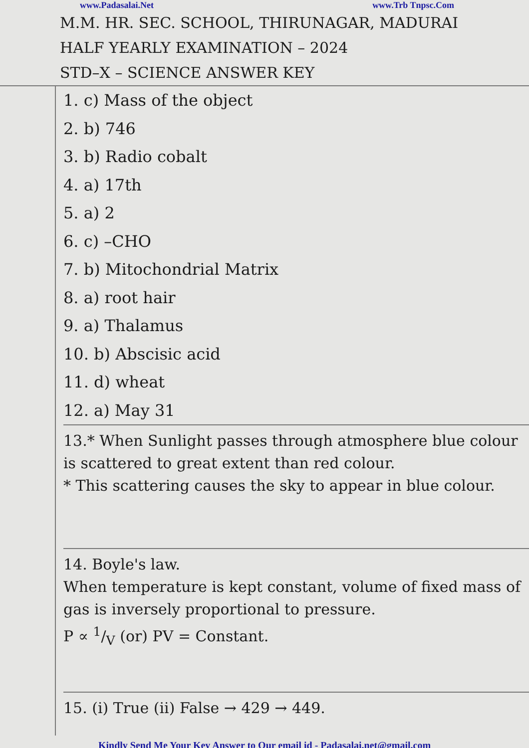www.Padasalai.Net www.Trb Tnpsc.Com
M.M. HR. SEC. SCHOOL, THIRUNAGAR, MADURAI
HALF YEARLY EXAMINATION – 2024
STD–X – SCIENCE ANSWER KEY
1. c) Mass of the object
2. b) 746
3. b) Radio cobalt
4. a) 17th
5. a) 2
6. c) –CHO
7. b) Mitochondrial Matrix
8. a) root hair
9. a) Thalamus
10. b) Abscisic acid
11. d) wheat
12. a) May 31
13.* When Sunlight passes through atmosphere blue colour is scattered to great extent than red colour.
* This scattering causes the sky to appear in blue colour.
14. Boyle's law.
When temperature is kept constant, volume of fixed mass of gas is inversely proportional to pressure.
P ∝ 1/V (or) PV = Constant.
15. (i) True (ii) False → 429 → 449.
Kindly Send Me Your Key Answer to Our email id - Padasalai.net@gmail.com